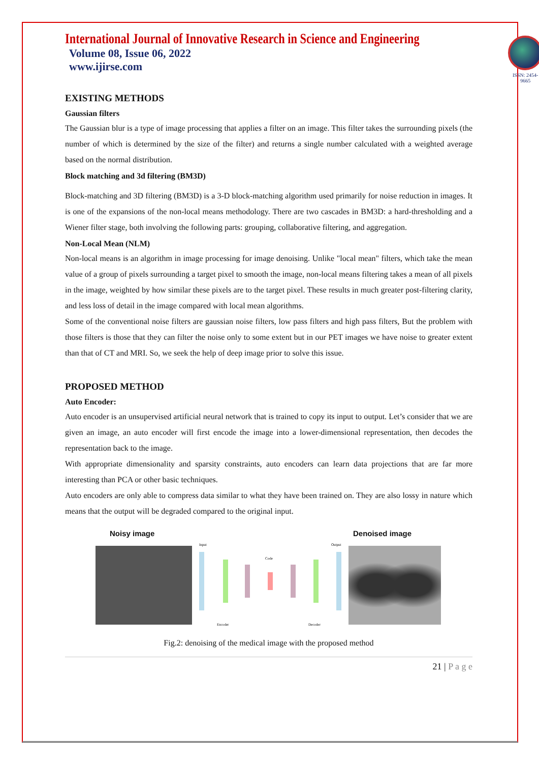International Journal of Innovative Research in Science and Engineering
Volume 08, Issue 06, 2022
www.ijirse.com
ISSN: 2454-9665
EXISTING METHODS
Gaussian filters
The Gaussian blur is a type of image processing that applies a filter on an image. This filter takes the surrounding pixels (the number of which is determined by the size of the filter) and returns a single number calculated with a weighted average based on the normal distribution.
Block matching and 3d filtering (BM3D)
Block-matching and 3D filtering (BM3D) is a 3-D block-matching algorithm used primarily for noise reduction in images. It is one of the expansions of the non-local means methodology. There are two cascades in BM3D: a hard-thresholding and a Wiener filter stage, both involving the following parts: grouping, collaborative filtering, and aggregation.
Non-Local Mean (NLM)
Non-local means is an algorithm in image processing for image denoising. Unlike "local mean" filters, which take the mean value of a group of pixels surrounding a target pixel to smooth the image, non-local means filtering takes a mean of all pixels in the image, weighted by how similar these pixels are to the target pixel. These results in much greater post-filtering clarity, and less loss of detail in the image compared with local mean algorithms.
Some of the conventional noise filters are gaussian noise filters, low pass filters and high pass filters, But the problem with those filters is those that they can filter the noise only to some extent but in our PET images we have noise to greater extent than that of CT and MRI. So, we seek the help of deep image prior to solve this issue.
PROPOSED METHOD
Auto Encoder:
Auto encoder is an unsupervised artificial neural network that is trained to copy its input to output. Let’s consider that we are given an image, an auto encoder will first encode the image into a lower-dimensional representation, then decodes the representation back to the image.
With appropriate dimensionality and sparsity constraints, auto encoders can learn data projections that are far more interesting than PCA or other basic techniques.
Auto encoders are only able to compress data similar to what they have been trained on. They are also lossy in nature which means that the output will be degraded compared to the original input.
Noisy image Denoised image
Input
Output
Code
Encoder
Decoder
Fig.2: denoising of the medical image with the proposed method
21 | P a g e